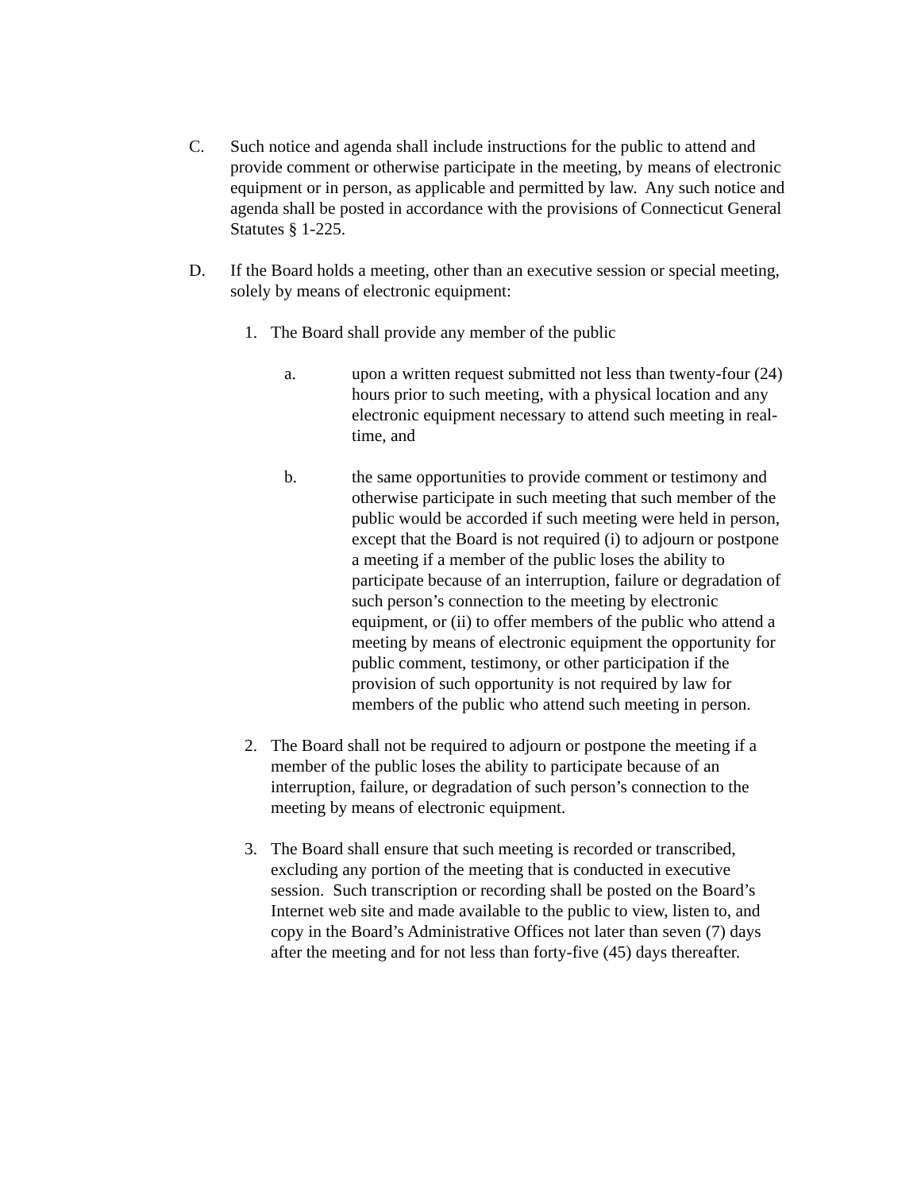C. Such notice and agenda shall include instructions for the public to attend and provide comment or otherwise participate in the meeting, by means of electronic equipment or in person, as applicable and permitted by law. Any such notice and agenda shall be posted in accordance with the provisions of Connecticut General Statutes § 1-225.
D. If the Board holds a meeting, other than an executive session or special meeting, solely by means of electronic equipment:
1. The Board shall provide any member of the public
a. upon a written request submitted not less than twenty-four (24) hours prior to such meeting, with a physical location and any electronic equipment necessary to attend such meeting in real-time, and
b. the same opportunities to provide comment or testimony and otherwise participate in such meeting that such member of the public would be accorded if such meeting were held in person, except that the Board is not required (i) to adjourn or postpone a meeting if a member of the public loses the ability to participate because of an interruption, failure or degradation of such person’s connection to the meeting by electronic equipment, or (ii) to offer members of the public who attend a meeting by means of electronic equipment the opportunity for public comment, testimony, or other participation if the provision of such opportunity is not required by law for members of the public who attend such meeting in person.
2. The Board shall not be required to adjourn or postpone the meeting if a member of the public loses the ability to participate because of an interruption, failure, or degradation of such person’s connection to the meeting by means of electronic equipment.
3. The Board shall ensure that such meeting is recorded or transcribed, excluding any portion of the meeting that is conducted in executive session. Such transcription or recording shall be posted on the Board’s Internet web site and made available to the public to view, listen to, and copy in the Board’s Administrative Offices not later than seven (7) days after the meeting and for not less than forty-five (45) days thereafter.